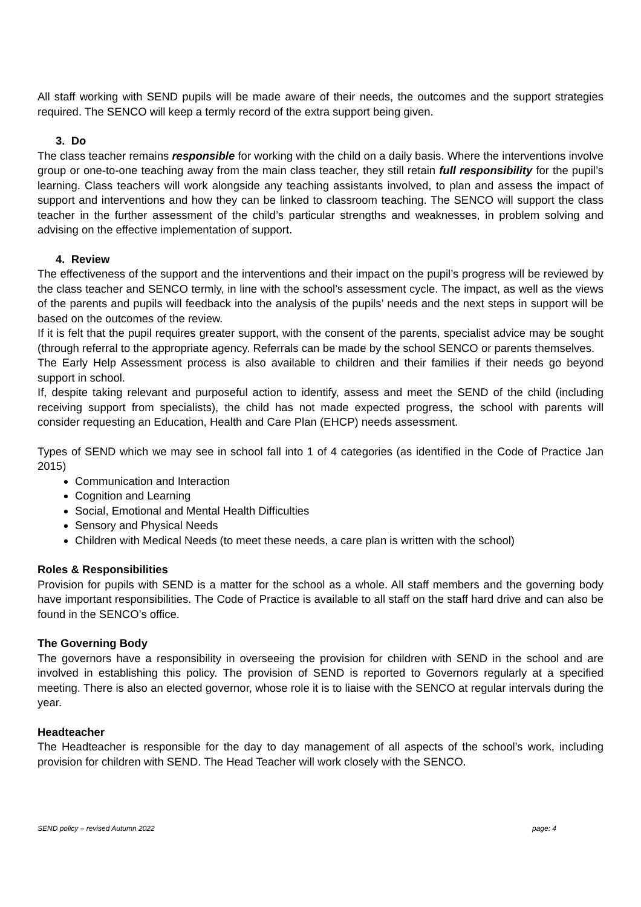All staff working with SEND pupils will be made aware of their needs, the outcomes and the support strategies required. The SENCO will keep a termly record of the extra support being given.
3. Do
The class teacher remains responsible for working with the child on a daily basis. Where the interventions involve group or one-to-one teaching away from the main class teacher, they still retain full responsibility for the pupil’s learning. Class teachers will work alongside any teaching assistants involved, to plan and assess the impact of support and interventions and how they can be linked to classroom teaching. The SENCO will support the class teacher in the further assessment of the child’s particular strengths and weaknesses, in problem solving and advising on the effective implementation of support.
4. Review
The effectiveness of the support and the interventions and their impact on the pupil’s progress will be reviewed by the class teacher and SENCO termly, in line with the school’s assessment cycle. The impact, as well as the views of the parents and pupils will feedback into the analysis of the pupils’ needs and the next steps in support will be based on the outcomes of the review.
If it is felt that the pupil requires greater support, with the consent of the parents, specialist advice may be sought (through referral to the appropriate agency. Referrals can be made by the school SENCO or parents themselves.
The Early Help Assessment process is also available to children and their families if their needs go beyond support in school.
If, despite taking relevant and purposeful action to identify, assess and meet the SEND of the child (including receiving support from specialists), the child has not made expected progress, the school with parents will consider requesting an Education, Health and Care Plan (EHCP) needs assessment.
Types of SEND which we may see in school fall into 1 of 4 categories (as identified in the Code of Practice Jan 2015)
Communication and Interaction
Cognition and Learning
Social, Emotional and Mental Health Difficulties
Sensory and Physical Needs
Children with Medical Needs (to meet these needs, a care plan is written with the school)
Roles & Responsibilities
Provision for pupils with SEND is a matter for the school as a whole. All staff members and the governing body have important responsibilities. The Code of Practice is available to all staff on the staff hard drive and can also be found in the SENCO’s office.
The Governing Body
The governors have a responsibility in overseeing the provision for children with SEND in the school and are involved in establishing this policy. The provision of SEND is reported to Governors regularly at a specified meeting. There is also an elected governor, whose role it is to liaise with the SENCO at regular intervals during the year.
Headteacher
The Headteacher is responsible for the day to day management of all aspects of the school’s work, including provision for children with SEND. The Head Teacher will work closely with the SENCO.
SEND policy – revised Autumn 2022 page: 4